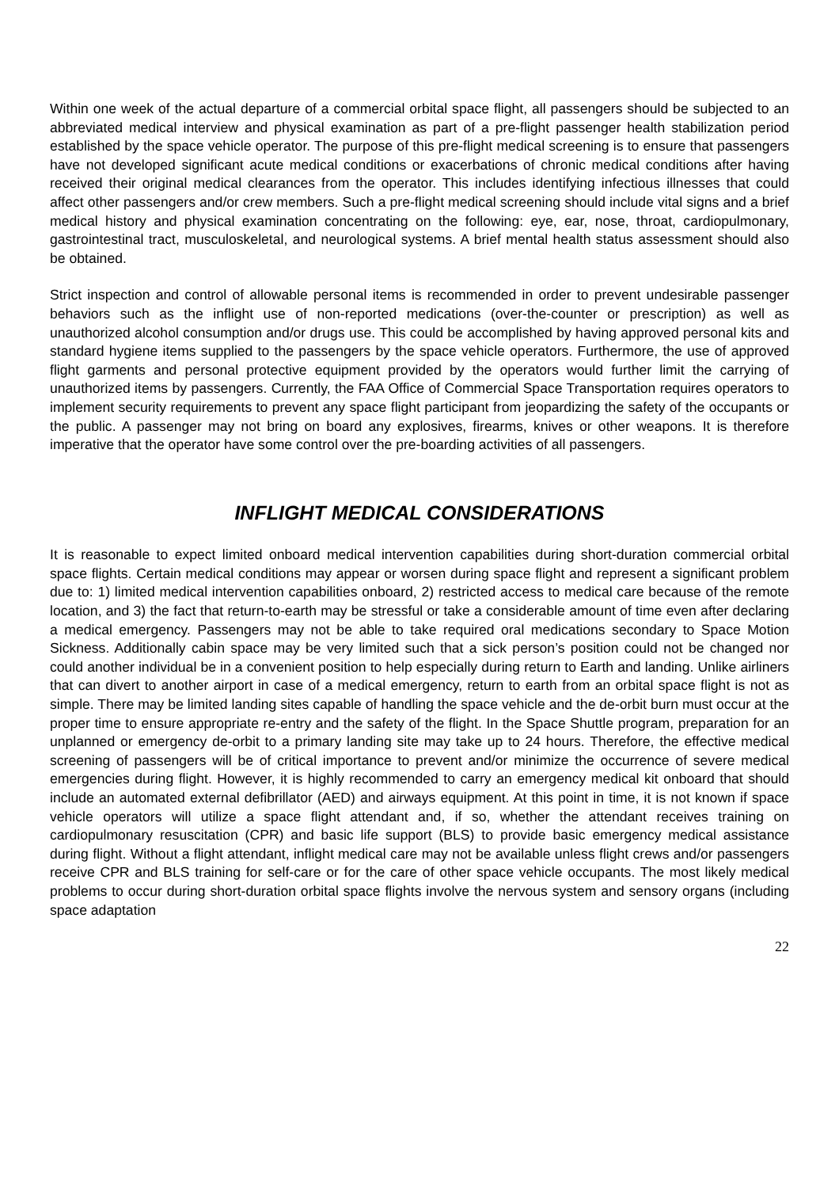Within one week of the actual departure of a commercial orbital space flight, all passengers should be subjected to an abbreviated medical interview and physical examination as part of a pre-flight passenger health stabilization period established by the space vehicle operator. The purpose of this pre-flight medical screening is to ensure that passengers have not developed significant acute medical conditions or exacerbations of chronic medical conditions after having received their original medical clearances from the operator. This includes identifying infectious illnesses that could affect other passengers and/or crew members. Such a pre-flight medical screening should include vital signs and a brief medical history and physical examination concentrating on the following: eye, ear, nose, throat, cardiopulmonary, gastrointestinal tract, musculoskeletal, and neurological systems. A brief mental health status assessment should also be obtained.
Strict inspection and control of allowable personal items is recommended in order to prevent undesirable passenger behaviors such as the inflight use of non-reported medications (over-the-counter or prescription) as well as unauthorized alcohol consumption and/or drugs use. This could be accomplished by having approved personal kits and standard hygiene items supplied to the passengers by the space vehicle operators. Furthermore, the use of approved flight garments and personal protective equipment provided by the operators would further limit the carrying of unauthorized items by passengers. Currently, the FAA Office of Commercial Space Transportation requires operators to implement security requirements to prevent any space flight participant from jeopardizing the safety of the occupants or the public. A passenger may not bring on board any explosives, firearms, knives or other weapons. It is therefore imperative that the operator have some control over the pre-boarding activities of all passengers.
INFLIGHT MEDICAL CONSIDERATIONS
It is reasonable to expect limited onboard medical intervention capabilities during short-duration commercial orbital space flights. Certain medical conditions may appear or worsen during space flight and represent a significant problem due to: 1) limited medical intervention capabilities onboard, 2) restricted access to medical care because of the remote location, and 3) the fact that return-to-earth may be stressful or take a considerable amount of time even after declaring a medical emergency. Passengers may not be able to take required oral medications secondary to Space Motion Sickness. Additionally cabin space may be very limited such that a sick person’s position could not be changed nor could another individual be in a convenient position to help especially during return to Earth and landing. Unlike airliners that can divert to another airport in case of a medical emergency, return to earth from an orbital space flight is not as simple. There may be limited landing sites capable of handling the space vehicle and the de-orbit burn must occur at the proper time to ensure appropriate re-entry and the safety of the flight. In the Space Shuttle program, preparation for an unplanned or emergency de-orbit to a primary landing site may take up to 24 hours. Therefore, the effective medical screening of passengers will be of critical importance to prevent and/or minimize the occurrence of severe medical emergencies during flight. However, it is highly recommended to carry an emergency medical kit onboard that should include an automated external defibrillator (AED) and airways equipment. At this point in time, it is not known if space vehicle operators will utilize a space flight attendant and, if so, whether the attendant receives training on cardiopulmonary resuscitation (CPR) and basic life support (BLS) to provide basic emergency medical assistance during flight. Without a flight attendant, inflight medical care may not be available unless flight crews and/or passengers receive CPR and BLS training for self-care or for the care of other space vehicle occupants. The most likely medical problems to occur during short-duration orbital space flights involve the nervous system and sensory organs (including space adaptation
22